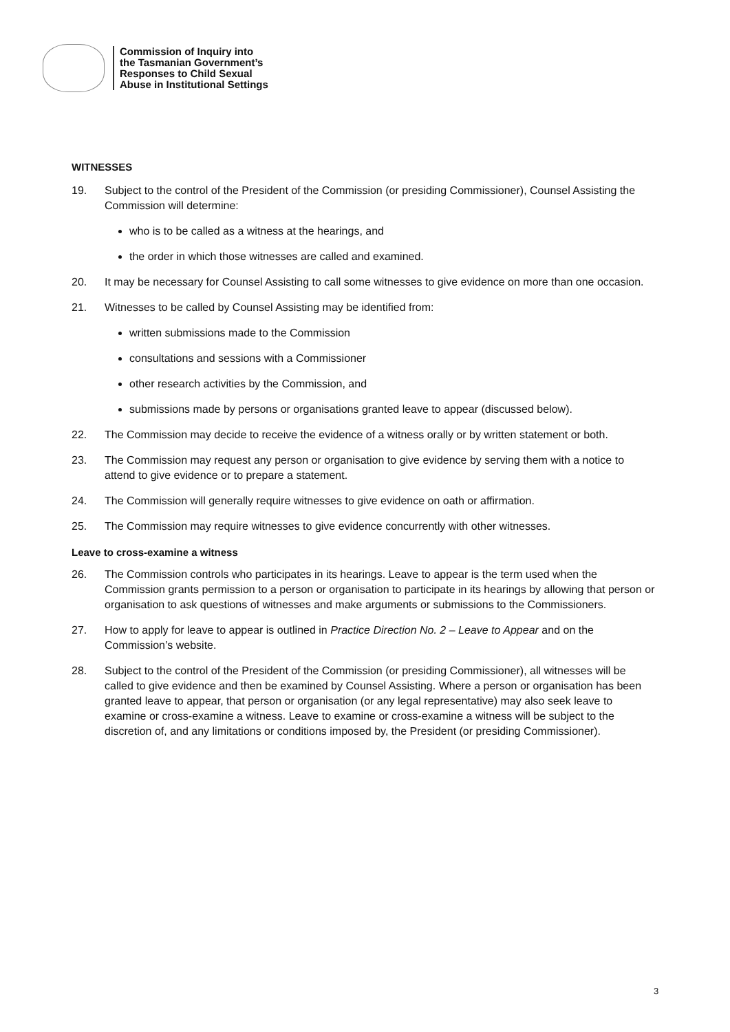Commission of Inquiry into
the Tasmanian Government’s
Responses to Child Sexual
Abuse in Institutional Settings
WITNESSES
19. Subject to the control of the President of the Commission (or presiding Commissioner), Counsel Assisting the Commission will determine:
who is to be called as a witness at the hearings, and
the order in which those witnesses are called and examined.
20. It may be necessary for Counsel Assisting to call some witnesses to give evidence on more than one occasion.
21. Witnesses to be called by Counsel Assisting may be identified from:
written submissions made to the Commission
consultations and sessions with a Commissioner
other research activities by the Commission, and
submissions made by persons or organisations granted leave to appear (discussed below).
22. The Commission may decide to receive the evidence of a witness orally or by written statement or both.
23. The Commission may request any person or organisation to give evidence by serving them with a notice to attend to give evidence or to prepare a statement.
24. The Commission will generally require witnesses to give evidence on oath or affirmation.
25. The Commission may require witnesses to give evidence concurrently with other witnesses.
Leave to cross-examine a witness
26. The Commission controls who participates in its hearings. Leave to appear is the term used when the Commission grants permission to a person or organisation to participate in its hearings by allowing that person or organisation to ask questions of witnesses and make arguments or submissions to the Commissioners.
27. How to apply for leave to appear is outlined in Practice Direction No. 2 – Leave to Appear and on the Commission’s website.
28. Subject to the control of the President of the Commission (or presiding Commissioner), all witnesses will be called to give evidence and then be examined by Counsel Assisting. Where a person or organisation has been granted leave to appear, that person or organisation (or any legal representative) may also seek leave to examine or cross-examine a witness. Leave to examine or cross-examine a witness will be subject to the discretion of, and any limitations or conditions imposed by, the President (or presiding Commissioner).
3